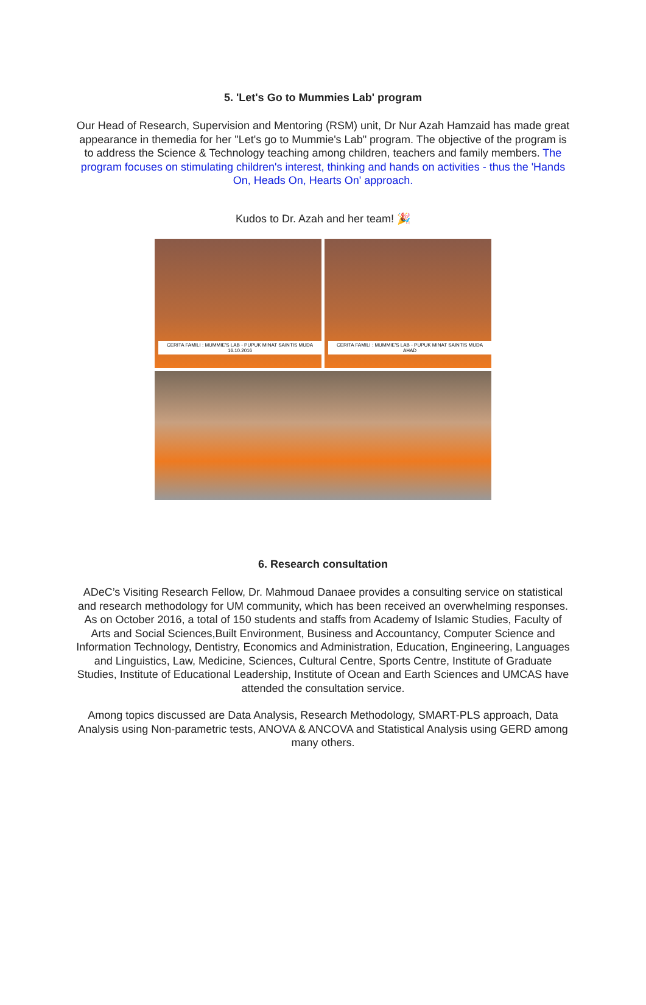5. 'Let's Go to Mummies Lab' program
Our Head of Research, Supervision and Mentoring (RSM) unit, Dr Nur Azah Hamzaid has made great appearance in themedia for her "Let's go to Mummie's Lab" program. The objective of the program is to address the Science & Technology teaching among children, teachers and family members. The program focuses on stimulating children's interest, thinking and hands on activities - thus the 'Hands On, Heads On, Hearts On' approach.
Kudos to Dr. Azah and her team! 🎉
CERITA FAMILI : MUMMIE'S LAB - PUPUK MINAT SAINTIS MUDA 16.10.2016
CERITA FAMILI : MUMMIE'S LAB - PUPUK MINAT SAINTIS MUDA AHAD
6. Research consultation
ADeC’s Visiting Research Fellow, Dr. Mahmoud Danaee provides a consulting service on statistical and research methodology for UM community, which has been received an overwhelming responses. As on October 2016, a total of 150 students and staffs from Academy of Islamic Studies, Faculty of Arts and Social Sciences,Built Environment, Business and Accountancy, Computer Science and Information Technology, Dentistry, Economics and Administration, Education, Engineering, Languages and Linguistics, Law, Medicine, Sciences, Cultural Centre, Sports Centre, Institute of Graduate Studies, Institute of Educational Leadership, Institute of Ocean and Earth Sciences and UMCAS have attended the consultation service.
Among topics discussed are Data Analysis, Research Methodology, SMART-PLS approach, Data Analysis using Non-parametric tests, ANOVA & ANCOVA and Statistical Analysis using GERD among many others.